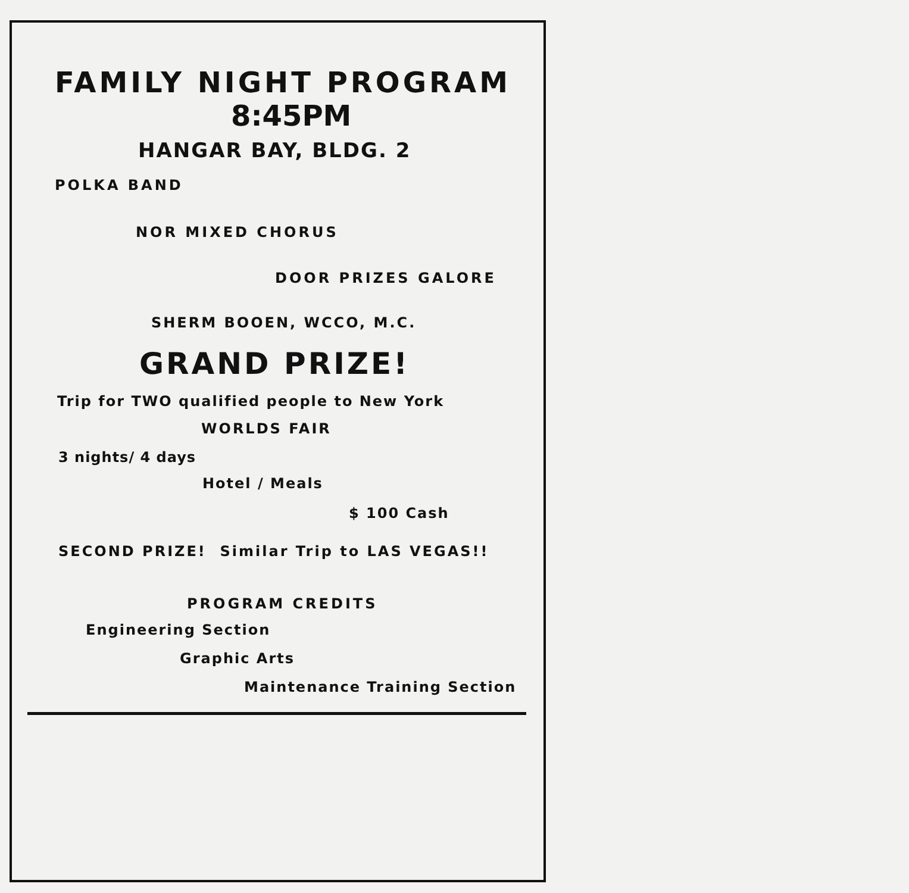FAMILY NIGHT PROGRAM
8:45PM
HANGAR BAY, BLDG. 2
POLKA BAND
NOR MIXED CHORUS
DOOR PRIZES GALORE
SHERM BOOEN, WCCO, M.C.
GRAND PRIZE!
Trip for TWO qualified people to New York
WORLDS FAIR
3 nights/ 4 days
Hotel / Meals
$ 100 Cash
SECOND PRIZE! Similar Trip to LAS VEGAS!!
PROGRAM CREDITS
Engineering Section
Graphic Arts
Maintenance Training Section